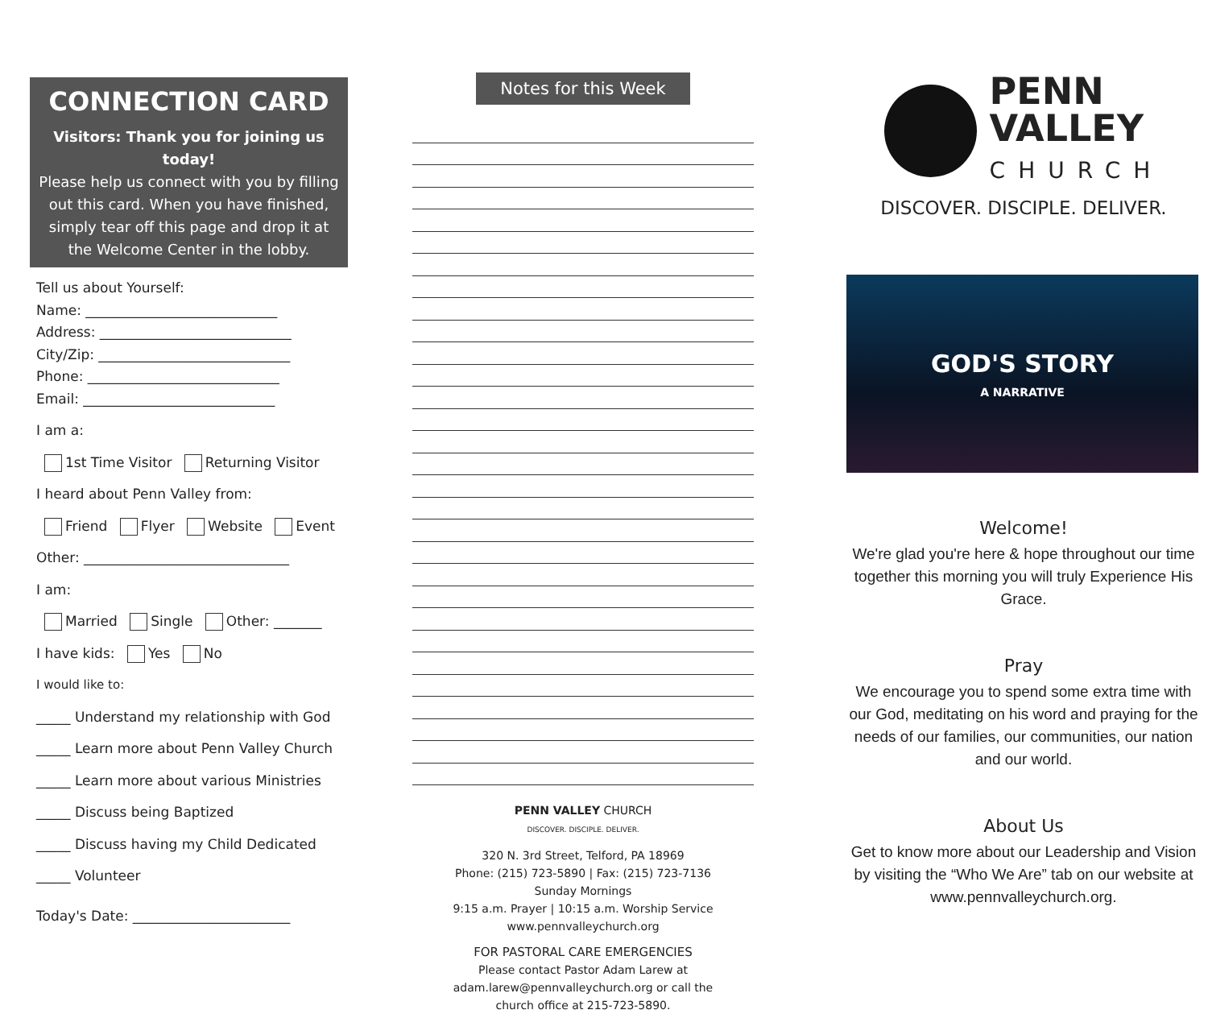CONNECTION CARD
Visitors: Thank you for joining us today!
Please help us connect with you by filling out this card. When you have finished, simply tear off this page and drop it at the Welcome Center in the lobby.
Tell us about Yourself:
Name: ____________________________
Address: ____________________________
City/Zip: ____________________________
Phone: ____________________________
Email: ____________________________
I am a:
1st Time Visitor Returning Visitor
I heard about Penn Valley from:
Friend Flyer Website Event
Other: ______________________________
I am:
Married Single Other: _______
I have kids: Yes No
I would like to:
_____ Understand my relationship with God
_____ Learn more about Penn Valley Church
_____ Learn more about various Ministries
_____ Discuss being Baptized
_____ Discuss having my Child Dedicated
_____ Volunteer
Today's Date: _______________________
Notes for this Week
PENN VALLEY CHURCH
DISCOVER. DISCIPLE. DELIVER.
320 N. 3rd Street, Telford, PA 18969
Phone: (215) 723-5890 | Fax: (215) 723-7136
Sunday Mornings
9:15 a.m. Prayer | 10:15 a.m. Worship Service
www.pennvalleychurch.org
FOR PASTORAL CARE EMERGENCIES
Please contact Pastor Adam Larew at
adam.larew@pennvalleychurch.org or call the
church office at 215-723-5890.
PENN
VALLEY
CHURCH
DISCOVER. DISCIPLE. DELIVER.
GOD'S STORY
A NARRATIVE
Welcome!
We're glad you're here & hope throughout our time together this morning you will truly Experience His Grace.
Pray
We encourage you to spend some extra time with our God, meditating on his word and praying for the needs of our families, our communities, our nation and our world.
About Us
Get to know more about our Leadership and Vision by visiting the “Who We Are” tab on our website at www.pennvalleychurch.org.